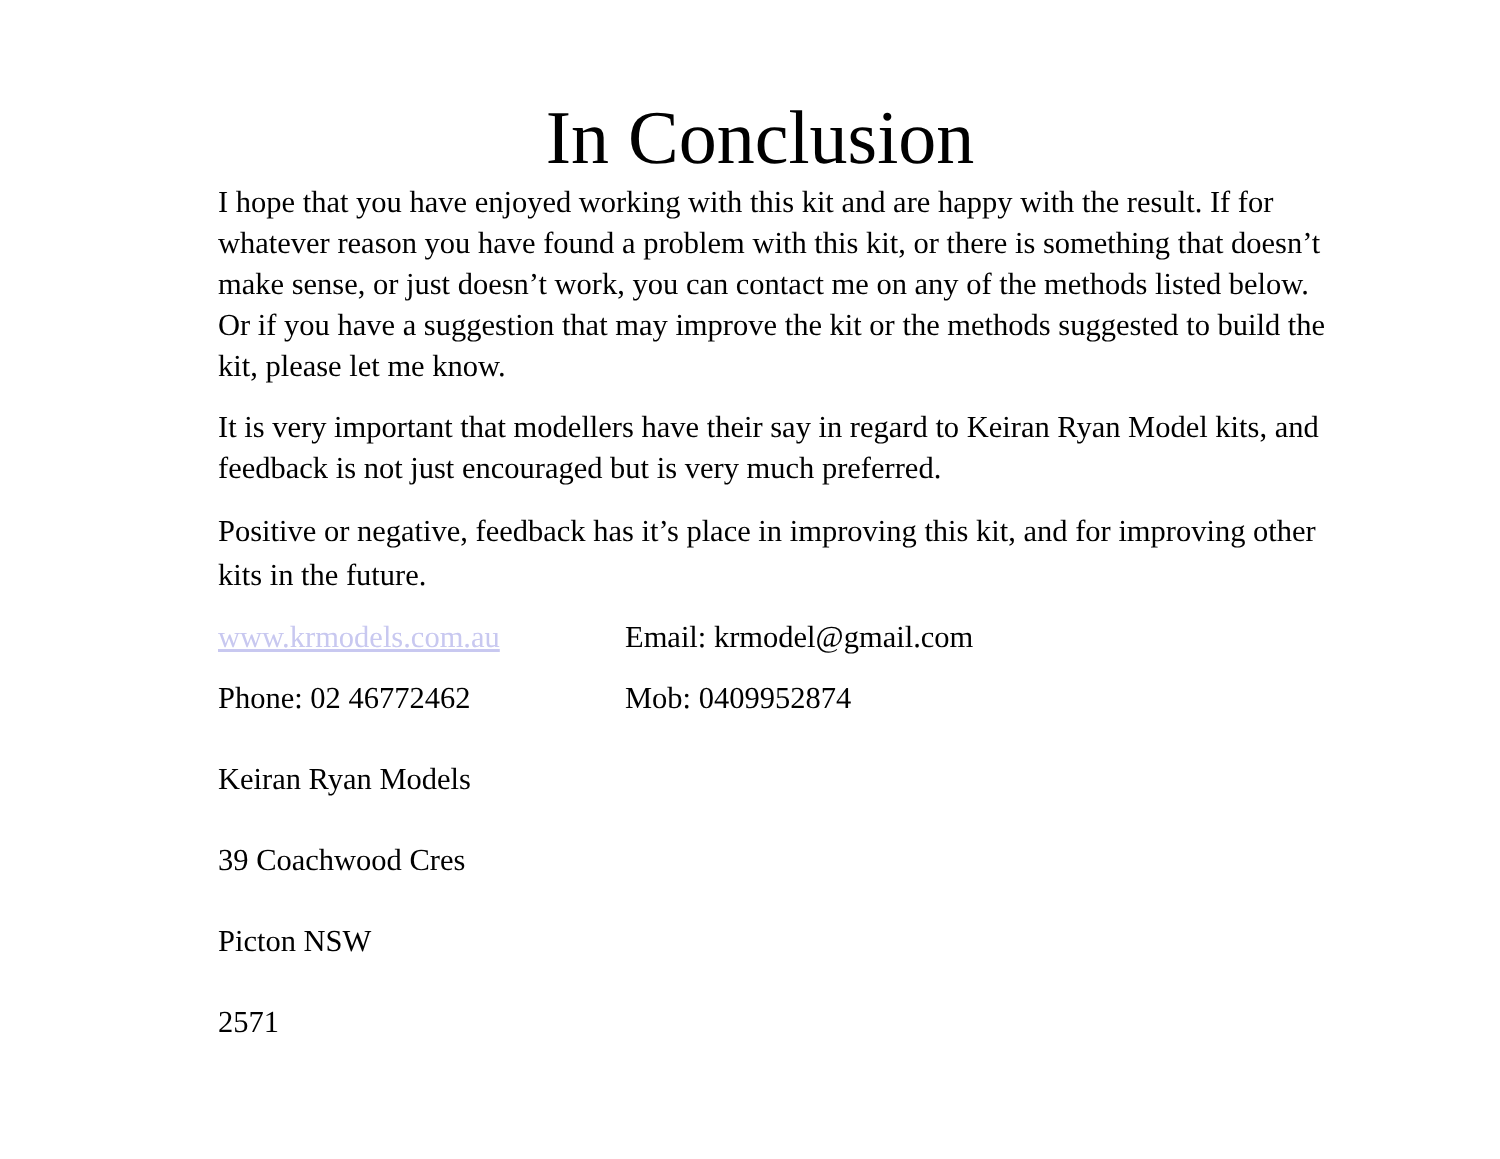In Conclusion
I hope that you have enjoyed working with this kit and are happy with the result. If for whatever reason you have found a problem with this kit, or there is something that doesn’t make sense, or just doesn’t work, you can contact me on any of the methods listed below. Or if you have a suggestion that may improve the kit or the methods suggested to build the kit, please let me know.
It is very important that modellers have their say in regard to Keiran Ryan Model kits, and feedback is not just encouraged but is very much preferred.
Positive or negative, feedback has it’s place in improving this kit, and for improving other kits in the future.
www.krmodels.com.au Email: krmodel@gmail.com
Phone: 02 46772462 Mob: 0409952874
Keiran Ryan Models
39 Coachwood Cres
Picton NSW
2571